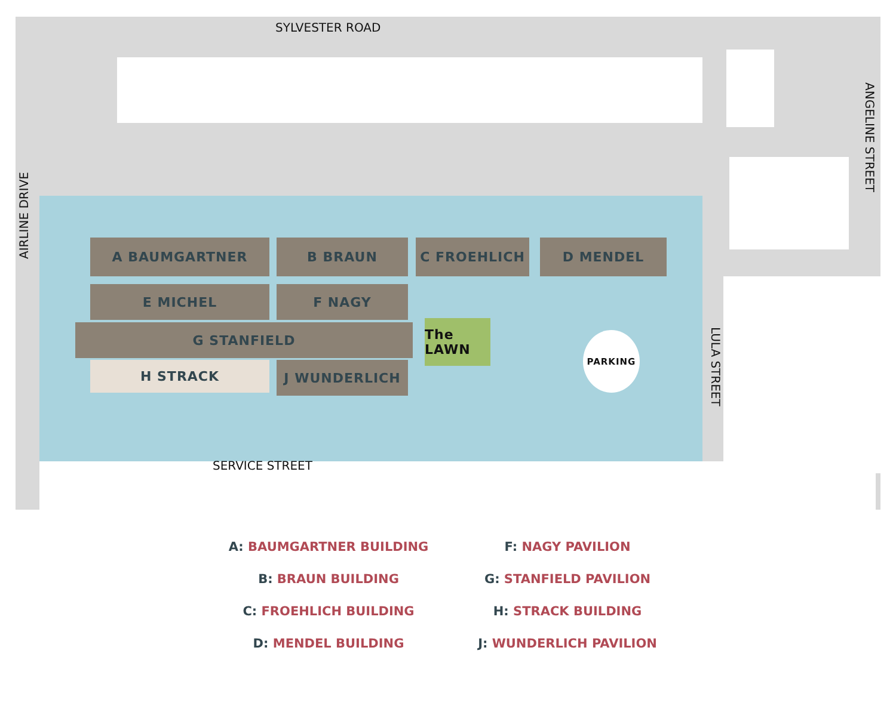SYLVESTER ROAD
AIRLINE DRIVE
ANGELINE STREET
LULA STREET
SERVICE STREET
A BAUMGARTNER B BRAUN C FROEHLICH D MENDEL
E MICHEL F NAGY
G STANFIELD
H STRACK J WUNDERLICH
The LAWN
PARKING
A: BAUMGARTNER BUILDING
F: NAGY PAVILION
B: BRAUN BUILDING
G: STANFIELD PAVILION
C: FROEHLICH BUILDING
H: STRACK BUILDING
D: MENDEL BUILDING
J: WUNDERLICH PAVILION